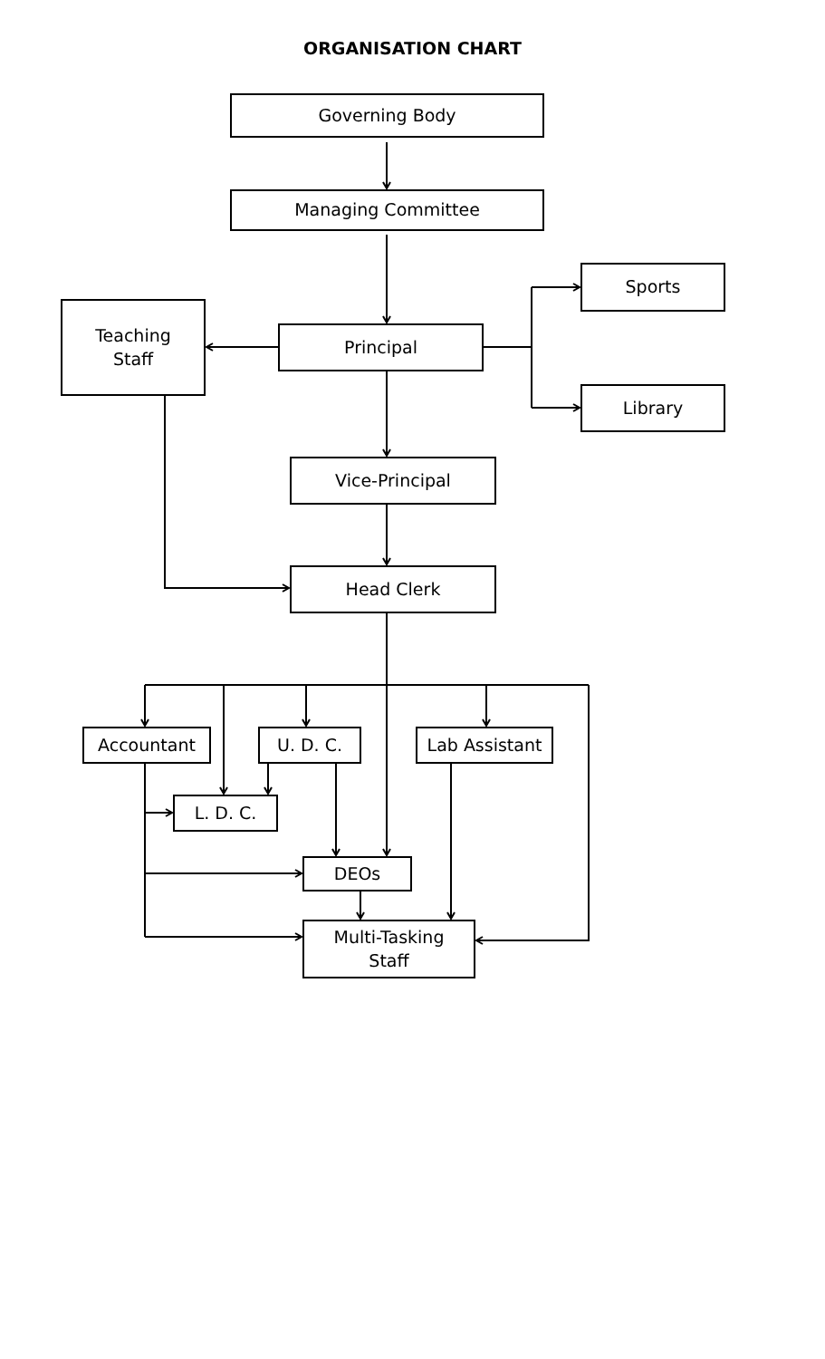ORGANISATION CHART
Governing Body
Managing Committee
Sports
Teaching
Staff
Principal
Library
Vice-Principal
Head Clerk
Accountant U. D. C. Lab Assistant
L. D. C.
DEOs
Multi-Tasking
Staff